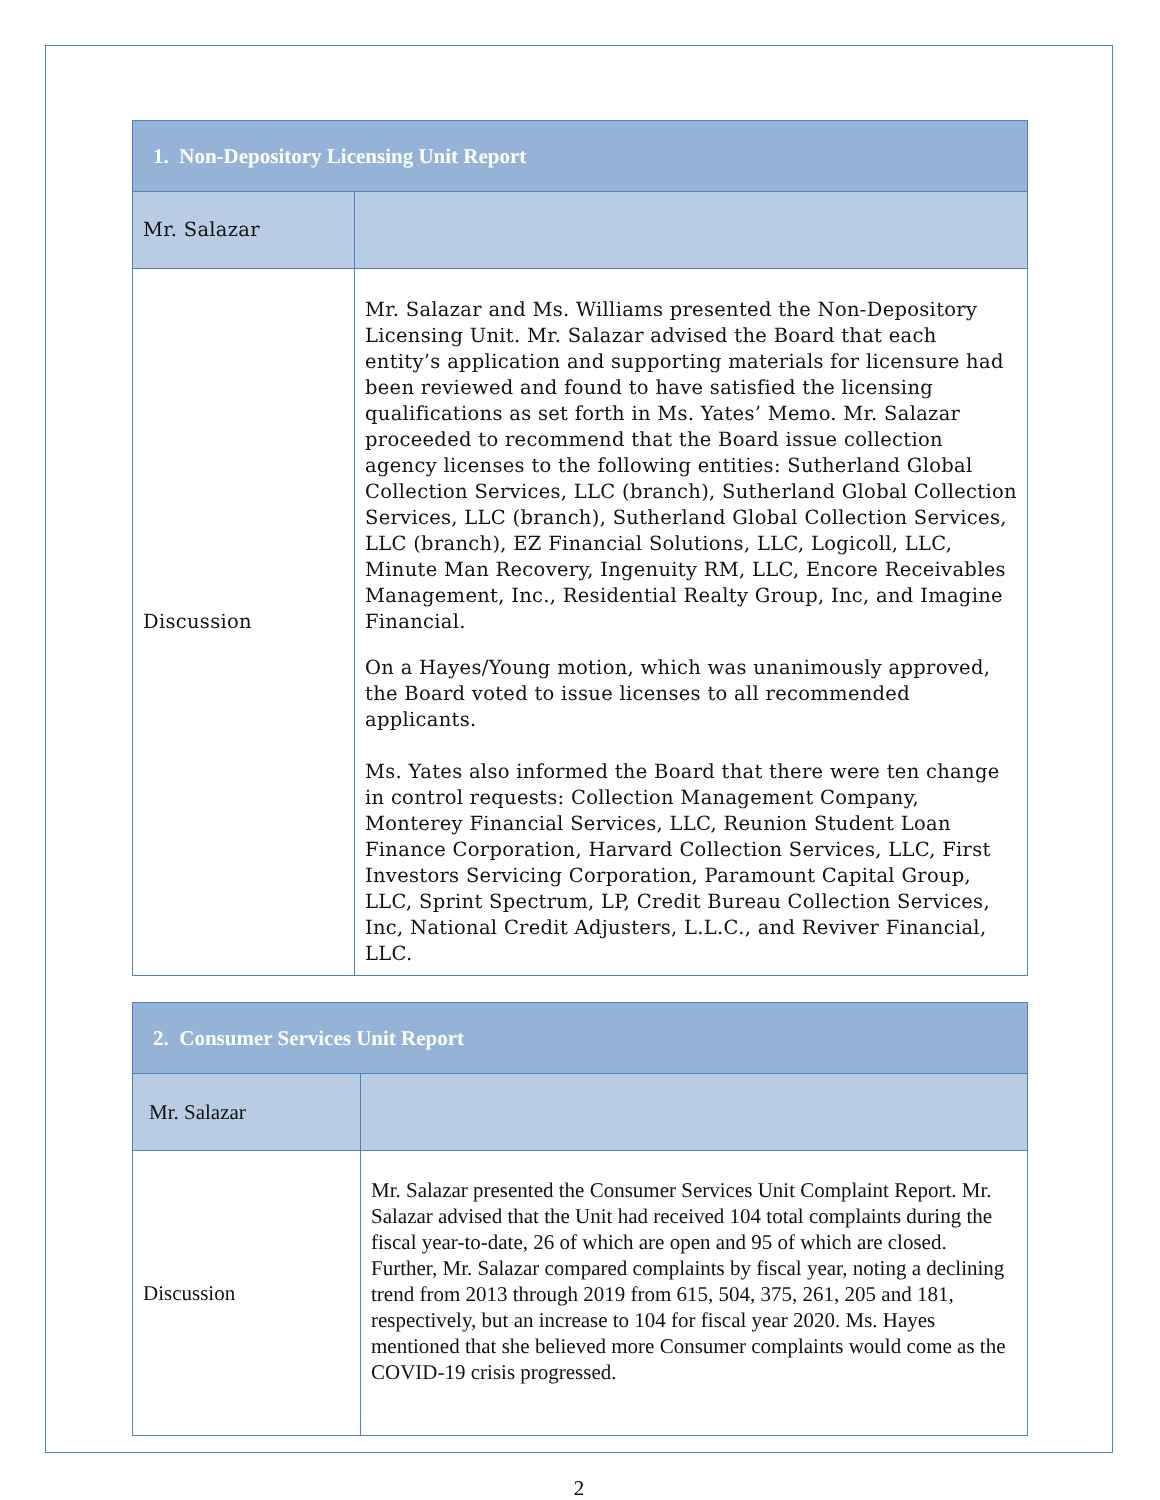| 1. Non-Depository Licensing Unit Report | |
| --- | --- |
| Mr. Salazar | |
| Discussion | Mr. Salazar and Ms. Williams presented the Non-Depository Licensing Unit. Mr. Salazar advised the Board that each entity’s application and supporting materials for licensure had been reviewed and found to have satisfied the licensing qualifications as set forth in Ms. Yates’ Memo. Mr. Salazar proceeded to recommend that the Board issue collection agency licenses to the following entities: Sutherland Global Collection Services, LLC (branch), Sutherland Global Collection Services, LLC (branch), Sutherland Global Collection Services, LLC (branch), EZ Financial Solutions, LLC, Logicoll, LLC, Minute Man Recovery, Ingenuity RM, LLC, Encore Receivables Management, Inc., Residential Realty Group, Inc, and Imagine Financial. On a Hayes/Young motion, which was unanimously approved, the Board voted to issue licenses to all recommended applicants. Ms. Yates also informed the Board that there were ten change in control requests: Collection Management Company, Monterey Financial Services, LLC, Reunion Student Loan Finance Corporation, Harvard Collection Services, LLC, First Investors Servicing Corporation, Paramount Capital Group, LLC, Sprint Spectrum, LP, Credit Bureau Collection Services, Inc, National Credit Adjusters, L.L.C., and Reviver Financial, LLC. |
| 2. Consumer Services Unit Report | |
| --- | --- |
| Mr. Salazar | |
| Discussion | Mr. Salazar presented the Consumer Services Unit Complaint Report. Mr. Salazar advised that the Unit had received 104 total complaints during the fiscal year-to-date, 26 of which are open and 95 of which are closed. Further, Mr. Salazar compared complaints by fiscal year, noting a declining trend from 2013 through 2019 from 615, 504, 375, 261, 205 and 181, respectively, but an increase to 104 for fiscal year 2020. Ms. Hayes mentioned that she believed more Consumer complaints would come as the COVID-19 crisis progressed. |
2